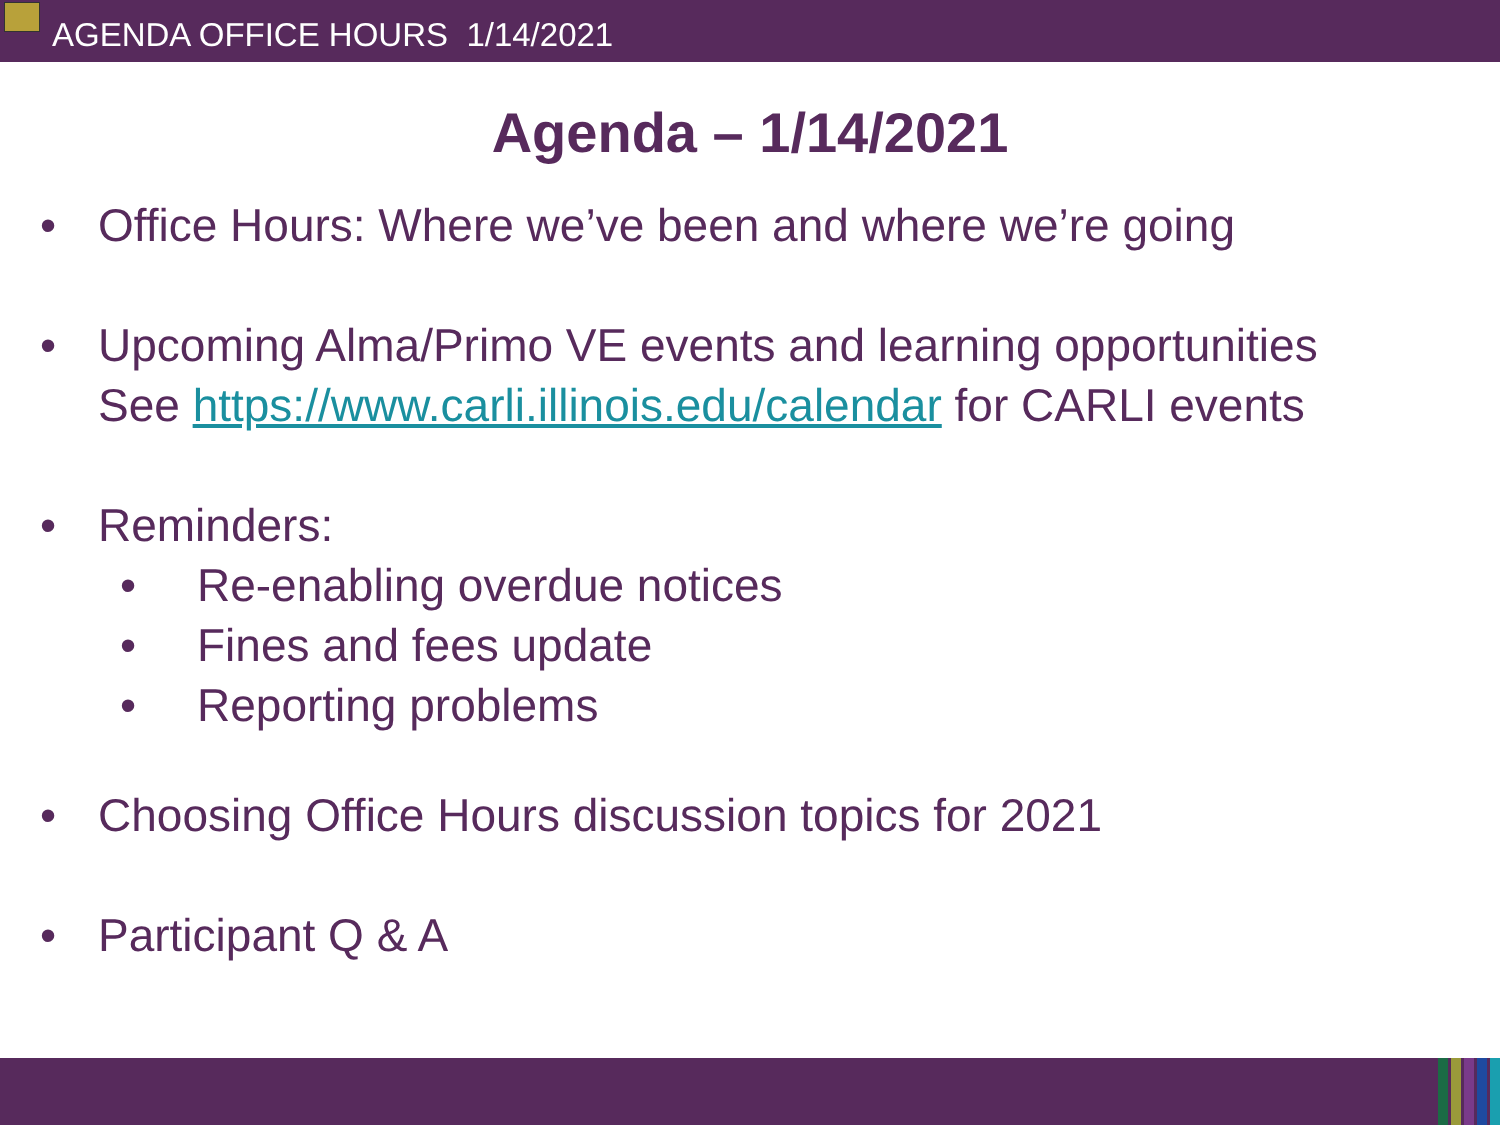AGENDA OFFICE HOURS 1/14/2021
Agenda – 1/14/2021
• Office Hours: Where we’ve been and where we’re going
• Upcoming Alma/Primo VE events and learning opportunities
See https://www.carli.illinois.edu/calendar for CARLI events
• Reminders:
• Re-enabling overdue notices
• Fines and fees update
• Reporting problems
• Choosing Office Hours discussion topics for 2021
• Participant Q & A